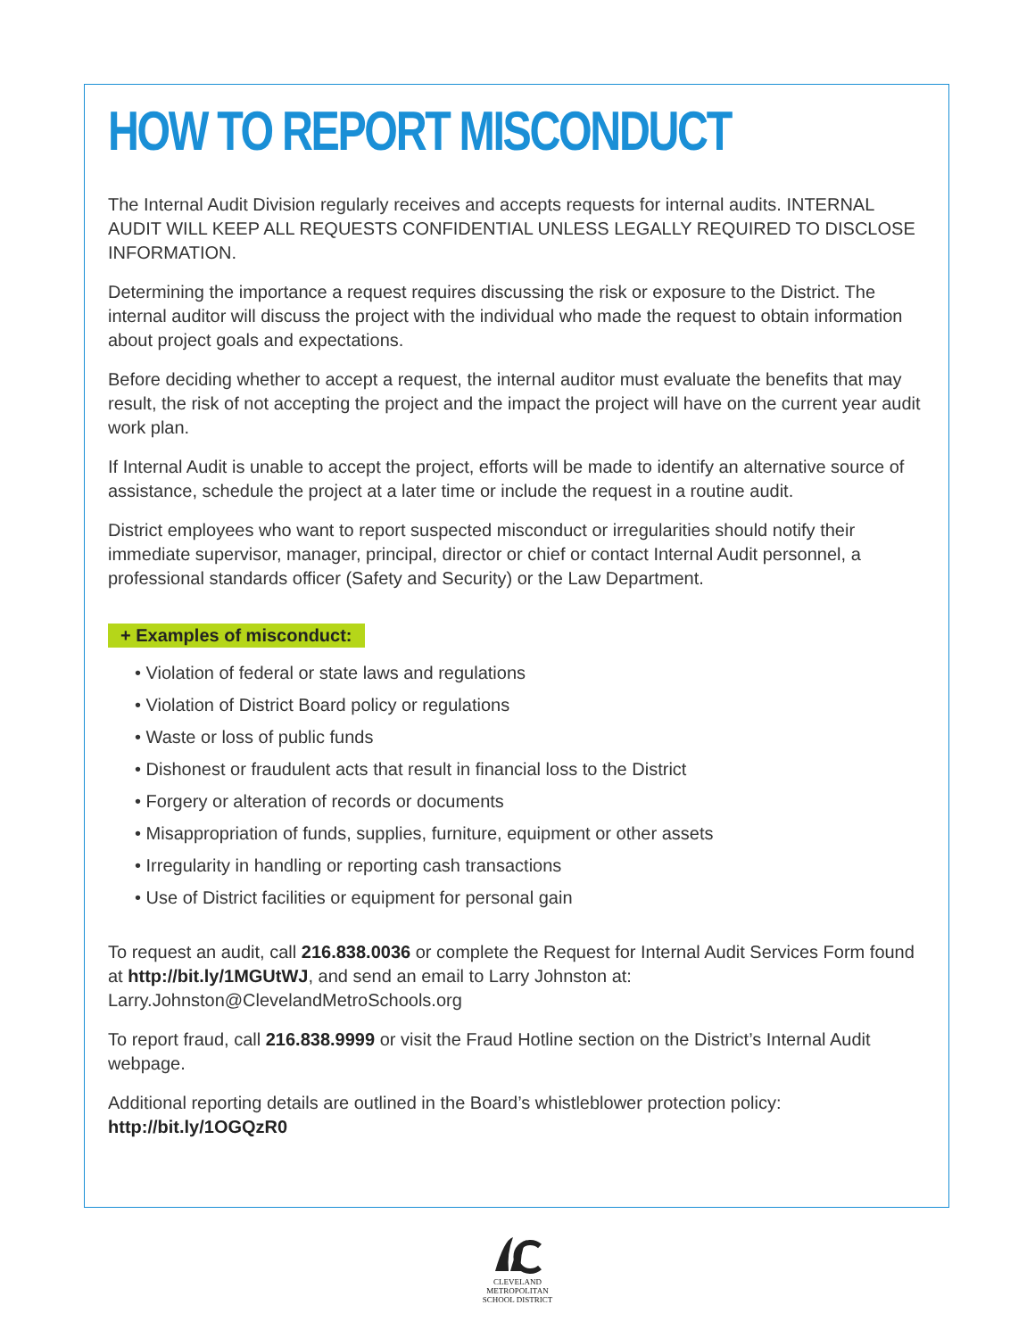HOW TO REPORT MISCONDUCT
The Internal Audit Division regularly receives and accepts requests for internal audits. INTERNAL AUDIT WILL KEEP ALL REQUESTS CONFIDENTIAL UNLESS LEGALLY REQUIRED TO DISCLOSE INFORMATION.
Determining the importance a request requires discussing the risk or exposure to the District. The internal auditor will discuss the project with the individual who made the request to obtain information about project goals and expectations.
Before deciding whether to accept a request, the internal auditor must evaluate the benefits that may result, the risk of not accepting the project and the impact the project will have on the current year audit work plan.
If Internal Audit is unable to accept the project, efforts will be made to identify an alternative source of assistance, schedule the project at a later time or include the request in a routine audit.
District employees who want to report suspected misconduct or irregularities should notify their immediate supervisor, manager, principal, director or chief or contact Internal Audit personnel, a professional standards officer (Safety and Security) or the Law Department.
+ Examples of misconduct:
• Violation of federal or state laws and regulations
• Violation of District Board policy or regulations
• Waste or loss of public funds
• Dishonest or fraudulent acts that result in financial loss to the District
• Forgery or alteration of records or documents
• Misappropriation of funds, supplies, furniture, equipment or other assets
• Irregularity in handling or reporting cash transactions
• Use of District facilities or equipment for personal gain
To request an audit, call 216.838.0036 or complete the Request for Internal Audit Services Form found at http://bit.ly/1MGUtWJ, and send an email to Larry Johnston at: Larry.Johnston@ClevelandMetroSchools.org
To report fraud, call 216.838.9999 or visit the Fraud Hotline section on the District’s Internal Audit webpage.
Additional reporting details are outlined in the Board’s whistleblower protection policy: http://bit.ly/1OGQzR0
CLEVELAND
METROPOLITAN
SCHOOL DISTRICT